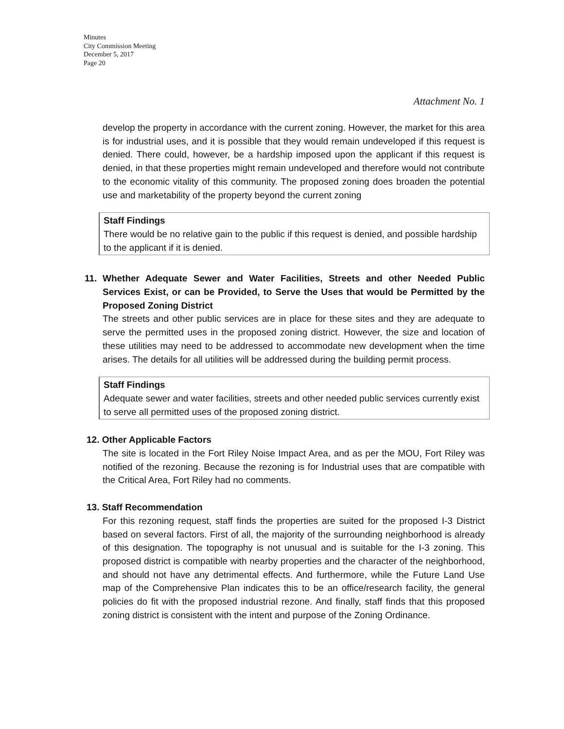Minutes
City Commission Meeting
December 5, 2017
Page 20
Attachment No. 1
develop the property in accordance with the current zoning. However, the market for this area is for industrial uses, and it is possible that they would remain undeveloped if this request is denied. There could, however, be a hardship imposed upon the applicant if this request is denied, in that these properties might remain undeveloped and therefore would not contribute to the economic vitality of this community. The proposed zoning does broaden the potential use and marketability of the property beyond the current zoning
Staff Findings
There would be no relative gain to the public if this request is denied, and possible hardship to the applicant if it is denied.
11.
Whether Adequate Sewer and Water Facilities, Streets and other Needed Public Services Exist, or can be Provided, to Serve the Uses that would be Permitted by the Proposed Zoning District
The streets and other public services are in place for these sites and they are adequate to serve the permitted uses in the proposed zoning district. However, the size and location of these utilities may need to be addressed to accommodate new development when the time arises. The details for all utilities will be addressed during the building permit process.
Staff Findings
Adequate sewer and water facilities, streets and other needed public services currently exist to serve all permitted uses of the proposed zoning district.
12. Other Applicable Factors
The site is located in the Fort Riley Noise Impact Area, and as per the MOU, Fort Riley was notified of the rezoning. Because the rezoning is for Industrial uses that are compatible with the Critical Area, Fort Riley had no comments.
13. Staff Recommendation
For this rezoning request, staff finds the properties are suited for the proposed I-3 District based on several factors. First of all, the majority of the surrounding neighborhood is already of this designation. The topography is not unusual and is suitable for the I-3 zoning. This proposed district is compatible with nearby properties and the character of the neighborhood, and should not have any detrimental effects. And furthermore, while the Future Land Use map of the Comprehensive Plan indicates this to be an office/research facility, the general policies do fit with the proposed industrial rezone. And finally, staff finds that this proposed zoning district is consistent with the intent and purpose of the Zoning Ordinance.